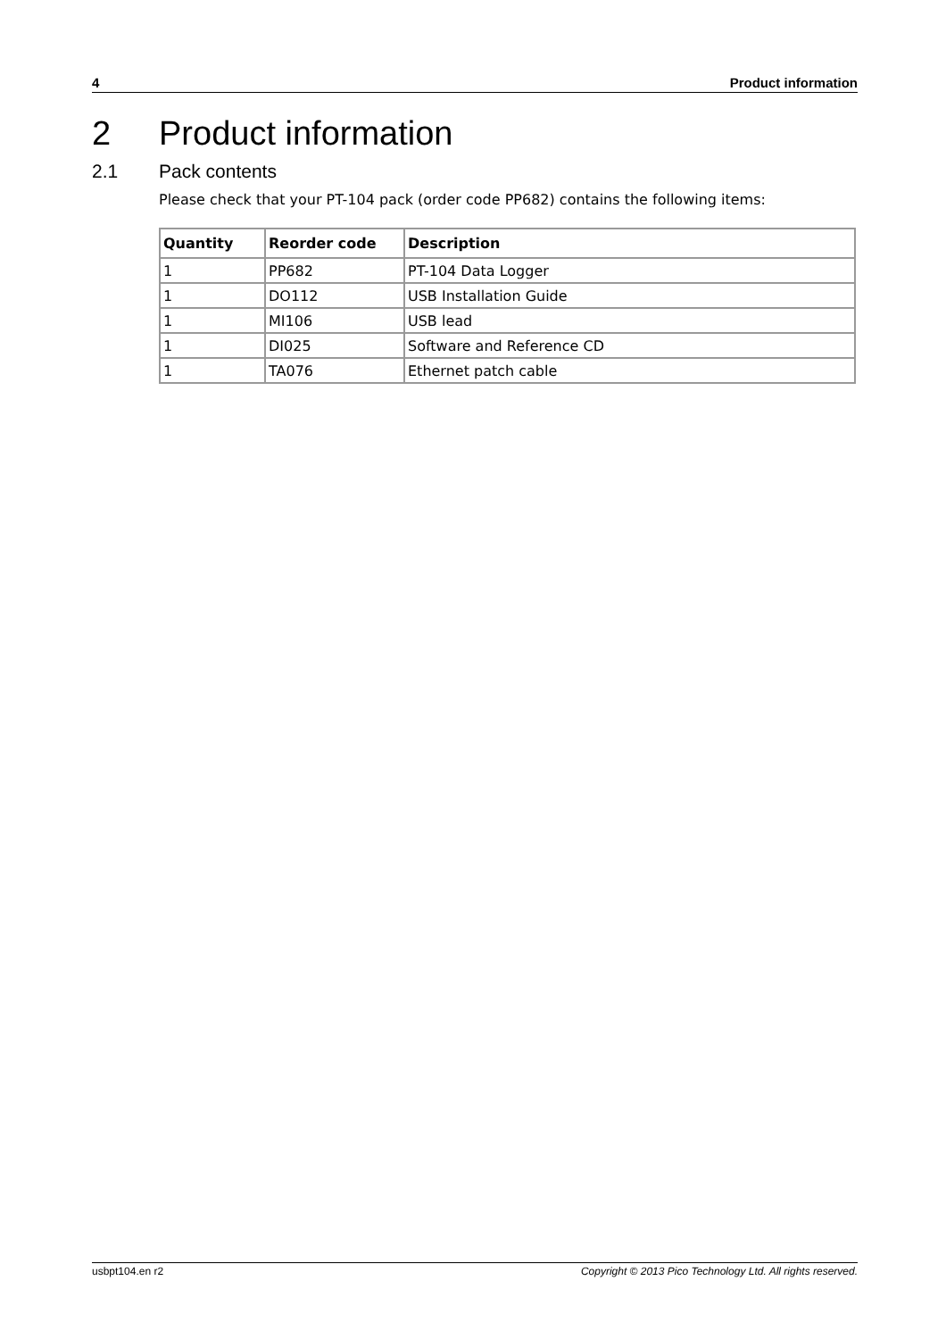4 Product information
2 Product information
2.1 Pack contents
Please check that your PT-104 pack (order code PP682) contains the following items:
| Quantity | Reorder code | Description |
| --- | --- | --- |
| 1 | PP682 | PT-104 Data Logger |
| 1 | DO112 | USB Installation Guide |
| 1 | MI106 | USB lead |
| 1 | DI025 | Software and Reference CD |
| 1 | TA076 | Ethernet patch cable |
usbpt104.en r2 Copyright © 2013 Pico Technology Ltd. All rights reserved.